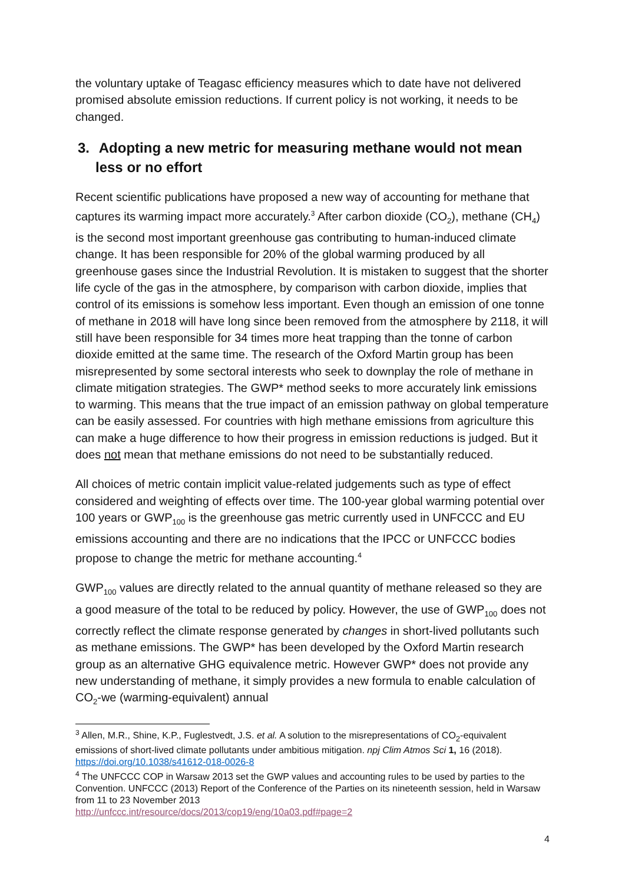the voluntary uptake of Teagasc efficiency measures which to date have not delivered promised absolute emission reductions. If current policy is not working, it needs to be changed.
3. Adopting a new metric for measuring methane would not mean less or no effort
Recent scientific publications have proposed a new way of accounting for methane that captures its warming impact more accurately.<sup>3</sup> After carbon dioxide (CO<sub>2</sub>), methane (CH<sub>4</sub>) is the second most important greenhouse gas contributing to human-induced climate change. It has been responsible for 20% of the global warming produced by all greenhouse gases since the Industrial Revolution. It is mistaken to suggest that the shorter life cycle of the gas in the atmosphere, by comparison with carbon dioxide, implies that control of its emissions is somehow less important. Even though an emission of one tonne of methane in 2018 will have long since been removed from the atmosphere by 2118, it will still have been responsible for 34 times more heat trapping than the tonne of carbon dioxide emitted at the same time. The research of the Oxford Martin group has been misrepresented by some sectoral interests who seek to downplay the role of methane in climate mitigation strategies. The GWP* method seeks to more accurately link emissions to warming. This means that the true impact of an emission pathway on global temperature can be easily assessed. For countries with high methane emissions from agriculture this can make a huge difference to how their progress in emission reductions is judged. But it does not mean that methane emissions do not need to be substantially reduced.
All choices of metric contain implicit value-related judgements such as type of effect considered and weighting of effects over time. The 100-year global warming potential over 100 years or GWP<sub>100</sub> is the greenhouse gas metric currently used in UNFCCC and EU emissions accounting and there are no indications that the IPCC or UNFCCC bodies propose to change the metric for methane accounting.<sup>4</sup>
GWP<sub>100</sub> values are directly related to the annual quantity of methane released so they are a good measure of the total to be reduced by policy. However, the use of GWP<sub>100</sub> does not correctly reflect the climate response generated by changes in short-lived pollutants such as methane emissions. The GWP* has been developed by the Oxford Martin research group as an alternative GHG equivalence metric. However GWP* does not provide any new understanding of methane, it simply provides a new formula to enable calculation of CO<sub>2</sub>-we (warming-equivalent) annual
<sup>3</sup> Allen, M.R., Shine, K.P., Fuglestvedt, J.S. et al. A solution to the misrepresentations of CO<sub>2</sub>-equivalent emissions of short-lived climate pollutants under ambitious mitigation. npj Clim Atmos Sci 1, 16 (2018). https://doi.org/10.1038/s41612-018-0026-8
<sup>4</sup> The UNFCCC COP in Warsaw 2013 set the GWP values and accounting rules to be used by parties to the Convention. UNFCCC (2013) Report of the Conference of the Parties on its nineteenth session, held in Warsaw from 11 to 23 November 2013
http://unfccc.int/resource/docs/2013/cop19/eng/10a03.pdf#page=2
4